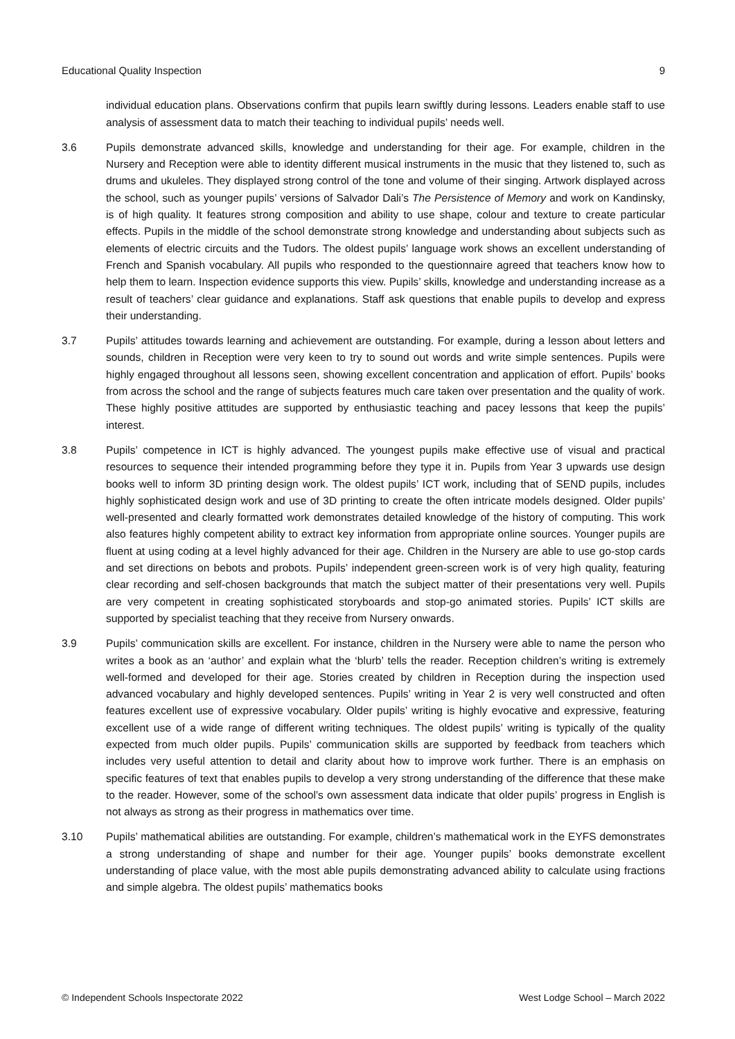Educational Quality Inspection 9
individual education plans. Observations confirm that pupils learn swiftly during lessons. Leaders enable staff to use analysis of assessment data to match their teaching to individual pupils’ needs well.
3.6 Pupils demonstrate advanced skills, knowledge and understanding for their age. For example, children in the Nursery and Reception were able to identity different musical instruments in the music that they listened to, such as drums and ukuleles. They displayed strong control of the tone and volume of their singing. Artwork displayed across the school, such as younger pupils’ versions of Salvador Dali’s The Persistence of Memory and work on Kandinsky, is of high quality. It features strong composition and ability to use shape, colour and texture to create particular effects. Pupils in the middle of the school demonstrate strong knowledge and understanding about subjects such as elements of electric circuits and the Tudors. The oldest pupils’ language work shows an excellent understanding of French and Spanish vocabulary. All pupils who responded to the questionnaire agreed that teachers know how to help them to learn. Inspection evidence supports this view. Pupils’ skills, knowledge and understanding increase as a result of teachers’ clear guidance and explanations. Staff ask questions that enable pupils to develop and express their understanding.
3.7 Pupils’ attitudes towards learning and achievement are outstanding. For example, during a lesson about letters and sounds, children in Reception were very keen to try to sound out words and write simple sentences. Pupils were highly engaged throughout all lessons seen, showing excellent concentration and application of effort. Pupils’ books from across the school and the range of subjects features much care taken over presentation and the quality of work. These highly positive attitudes are supported by enthusiastic teaching and pacey lessons that keep the pupils’ interest.
3.8 Pupils’ competence in ICT is highly advanced. The youngest pupils make effective use of visual and practical resources to sequence their intended programming before they type it in. Pupils from Year 3 upwards use design books well to inform 3D printing design work. The oldest pupils’ ICT work, including that of SEND pupils, includes highly sophisticated design work and use of 3D printing to create the often intricate models designed. Older pupils’ well-presented and clearly formatted work demonstrates detailed knowledge of the history of computing. This work also features highly competent ability to extract key information from appropriate online sources. Younger pupils are fluent at using coding at a level highly advanced for their age. Children in the Nursery are able to use go-stop cards and set directions on bebots and probots. Pupils’ independent green-screen work is of very high quality, featuring clear recording and self-chosen backgrounds that match the subject matter of their presentations very well. Pupils are very competent in creating sophisticated storyboards and stop-go animated stories. Pupils’ ICT skills are supported by specialist teaching that they receive from Nursery onwards.
3.9 Pupils’ communication skills are excellent. For instance, children in the Nursery were able to name the person who writes a book as an ‘author’ and explain what the ‘blurb’ tells the reader. Reception children’s writing is extremely well-formed and developed for their age. Stories created by children in Reception during the inspection used advanced vocabulary and highly developed sentences. Pupils’ writing in Year 2 is very well constructed and often features excellent use of expressive vocabulary. Older pupils’ writing is highly evocative and expressive, featuring excellent use of a wide range of different writing techniques. The oldest pupils’ writing is typically of the quality expected from much older pupils. Pupils’ communication skills are supported by feedback from teachers which includes very useful attention to detail and clarity about how to improve work further. There is an emphasis on specific features of text that enables pupils to develop a very strong understanding of the difference that these make to the reader. However, some of the school’s own assessment data indicate that older pupils’ progress in English is not always as strong as their progress in mathematics over time.
3.10 Pupils’ mathematical abilities are outstanding. For example, children’s mathematical work in the EYFS demonstrates a strong understanding of shape and number for their age. Younger pupils’ books demonstrate excellent understanding of place value, with the most able pupils demonstrating advanced ability to calculate using fractions and simple algebra. The oldest pupils’ mathematics books
© Independent Schools Inspectorate 2022 West Lodge School – March 2022